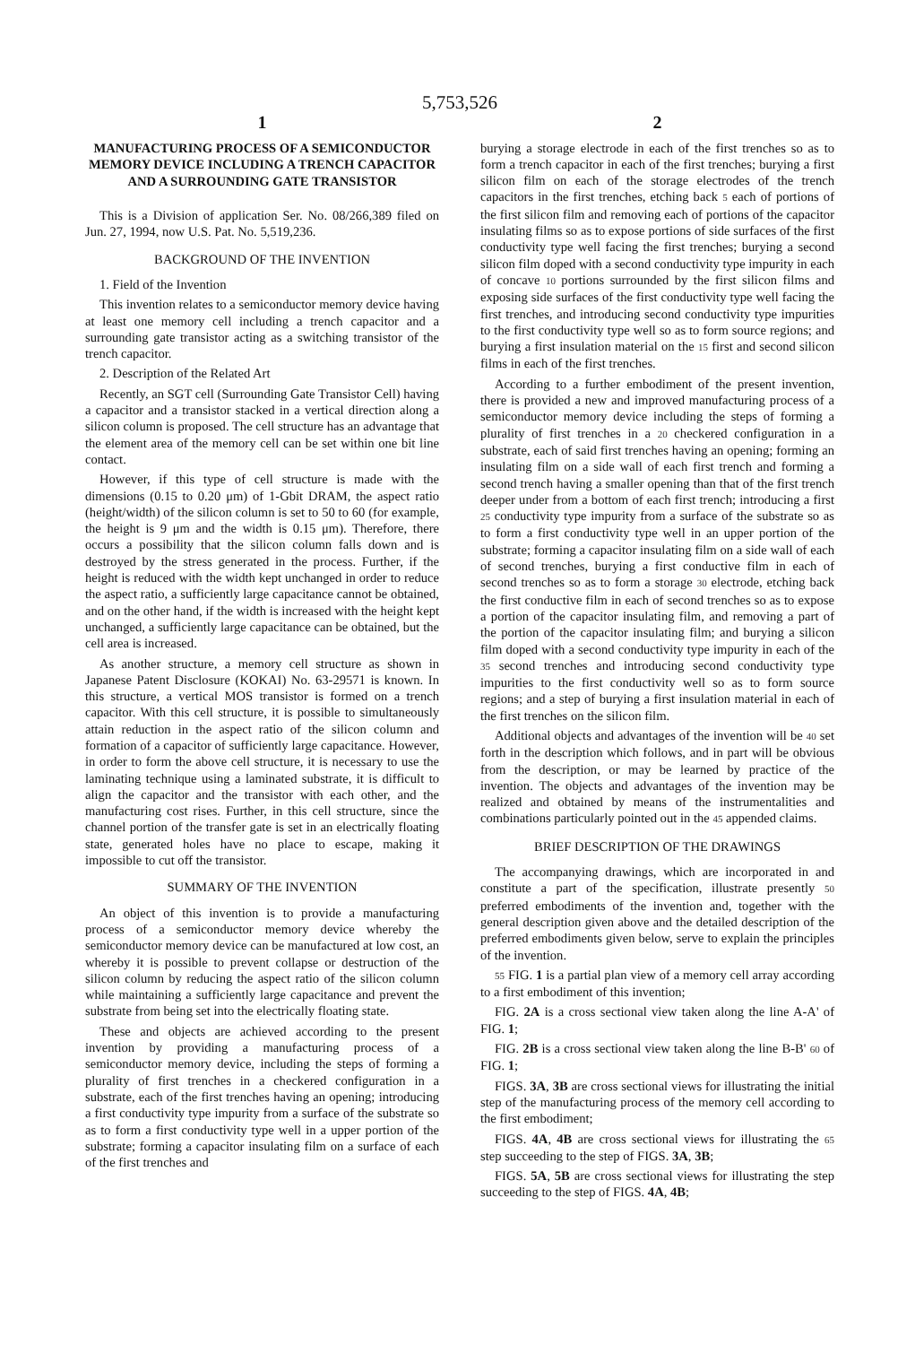5,753,526
1
MANUFACTURING PROCESS OF A SEMICONDUCTOR MEMORY DEVICE INCLUDING A TRENCH CAPACITOR AND A SURROUNDING GATE TRANSISTOR
This is a Division of application Ser. No. 08/266,389 filed on Jun. 27, 1994, now U.S. Pat. No. 5,519,236.
BACKGROUND OF THE INVENTION
1. Field of the Invention
This invention relates to a semiconductor memory device having at least one memory cell including a trench capacitor and a surrounding gate transistor acting as a switching transistor of the trench capacitor.
2. Description of the Related Art
Recently, an SGT cell (Surrounding Gate Transistor Cell) having a capacitor and a transistor stacked in a vertical direction along a silicon column is proposed. The cell structure has an advantage that the element area of the memory cell can be set within one bit line contact.
However, if this type of cell structure is made with the dimensions (0.15 to 0.20 μm) of 1-Gbit DRAM, the aspect ratio (height/width) of the silicon column is set to 50 to 60 (for example, the height is 9 μm and the width is 0.15 μm). Therefore, there occurs a possibility that the silicon column falls down and is destroyed by the stress generated in the process. Further, if the height is reduced with the width kept unchanged in order to reduce the aspect ratio, a sufficiently large capacitance cannot be obtained, and on the other hand, if the width is increased with the height kept unchanged, a sufficiently large capacitance can be obtained, but the cell area is increased.
As another structure, a memory cell structure as shown in Japanese Patent Disclosure (KOKAI) No. 63-29571 is known. In this structure, a vertical MOS transistor is formed on a trench capacitor. With this cell structure, it is possible to simultaneously attain reduction in the aspect ratio of the silicon column and formation of a capacitor of sufficiently large capacitance. However, in order to form the above cell structure, it is necessary to use the laminating technique using a laminated substrate, it is difficult to align the capacitor and the transistor with each other, and the manufacturing cost rises. Further, in this cell structure, since the channel portion of the transfer gate is set in an electrically floating state, generated holes have no place to escape, making it impossible to cut off the transistor.
SUMMARY OF THE INVENTION
An object of this invention is to provide a manufacturing process of a semiconductor memory device whereby the semiconductor memory device can be manufactured at low cost, an whereby it is possible to prevent collapse or destruction of the silicon column by reducing the aspect ratio of the silicon column while maintaining a sufficiently large capacitance and prevent the substrate from being set into the electrically floating state.
These and objects are achieved according to the present invention by providing a manufacturing process of a semiconductor memory device, including the steps of forming a plurality of first trenches in a checkered configuration in a substrate, each of the first trenches having an opening; introducing a first conductivity type impurity from a surface of the substrate so as to form a first conductivity type well in a upper portion of the substrate; forming a capacitor insulating film on a surface of each of the first trenches and
2
burying a storage electrode in each of the first trenches so as to form a trench capacitor in each of the first trenches; burying a first silicon film on each of the storage electrodes of the trench capacitors in the first trenches, etching back 5 each of portions of the first silicon film and removing each of portions of the capacitor insulating films so as to expose portions of side surfaces of the first conductivity type well facing the first trenches; burying a second silicon film doped with a second conductivity type impurity in each of concave 10 portions surrounded by the first silicon films and exposing side surfaces of the first conductivity type well facing the first trenches, and introducing second conductivity type impurities to the first conductivity type well so as to form source regions; and burying a first insulation material on the 15 first and second silicon films in each of the first trenches.
According to a further embodiment of the present invention, there is provided a new and improved manufacturing process of a semiconductor memory device including the steps of forming a plurality of first trenches in a 20 checkered configuration in a substrate, each of said first trenches having an opening; forming an insulating film on a side wall of each first trench and forming a second trench having a smaller opening than that of the first trench deeper under from a bottom of each first trench; introducing a first 25 conductivity type impurity from a surface of the substrate so as to form a first conductivity type well in an upper portion of the substrate; forming a capacitor insulating film on a side wall of each of second trenches, burying a first conductive film in each of second trenches so as to form a storage 30 electrode, etching back the first conductive film in each of second trenches so as to expose a portion of the capacitor insulating film, and removing a part of the portion of the capacitor insulating film; and burying a silicon film doped with a second conductivity type impurity in each of the 35 second trenches and introducing second conductivity type impurities to the first conductivity well so as to form source regions; and a step of burying a first insulation material in each of the first trenches on the silicon film.
Additional objects and advantages of the invention will be 40 set forth in the description which follows, and in part will be obvious from the description, or may be learned by practice of the invention. The objects and advantages of the invention may be realized and obtained by means of the instrumentalities and combinations particularly pointed out in the 45 appended claims.
BRIEF DESCRIPTION OF THE DRAWINGS
The accompanying drawings, which are incorporated in and constitute a part of the specification, illustrate presently 50 preferred embodiments of the invention and, together with the general description given above and the detailed description of the preferred embodiments given below, serve to explain the principles of the invention.
55 FIG. 1 is a partial plan view of a memory cell array according to a first embodiment of this invention;
FIG. 2A is a cross sectional view taken along the line A-A' of FIG. 1;
FIG. 2B is a cross sectional view taken along the line B-B' 60 of FIG. 1;
FIGS. 3A, 3B are cross sectional views for illustrating the initial step of the manufacturing process of the memory cell according to the first embodiment;
FIGS. 4A, 4B are cross sectional views for illustrating the 65 step succeeding to the step of FIGS. 3A, 3B;
FIGS. 5A, 5B are cross sectional views for illustrating the step succeeding to the step of FIGS. 4A, 4B;